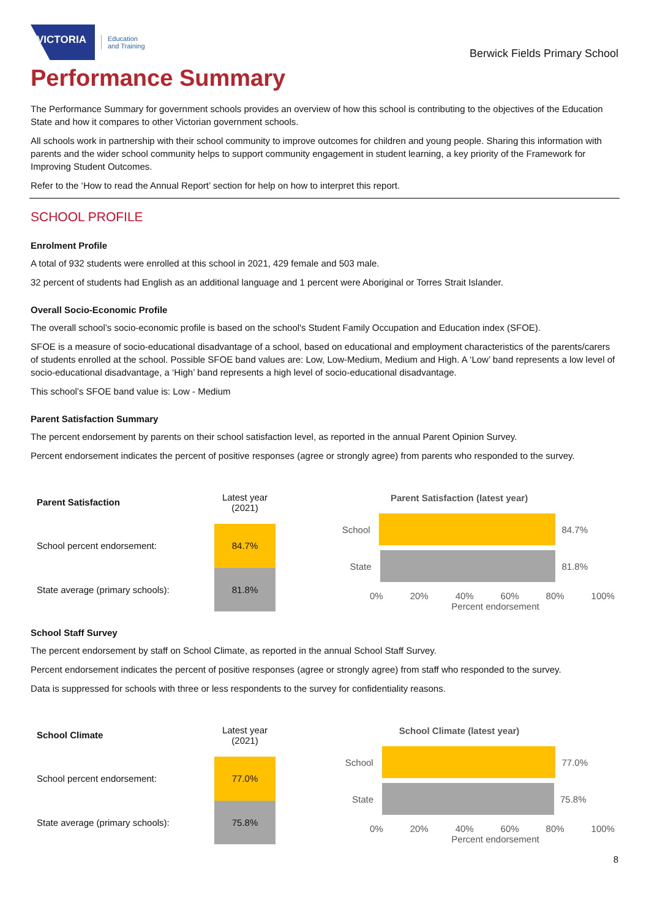VICTORIA
Education
and Training
Berwick Fields Primary School
Performance Summary
The Performance Summary for government schools provides an overview of how this school is contributing to the objectives of the Education State and how it compares to other Victorian government schools.
All schools work in partnership with their school community to improve outcomes for children and young people. Sharing this information with parents and the wider school community helps to support community engagement in student learning, a key priority of the Framework for Improving Student Outcomes.
Refer to the ‘How to read the Annual Report’ section for help on how to interpret this report.
SCHOOL PROFILE
Enrolment Profile
A total of 932 students were enrolled at this school in 2021, 429 female and 503 male.
32 percent of students had English as an additional language and 1 percent were Aboriginal or Torres Strait Islander.
Overall Socio-Economic Profile
The overall school’s socio-economic profile is based on the school's Student Family Occupation and Education index (SFOE).
SFOE is a measure of socio-educational disadvantage of a school, based on educational and employment characteristics of the parents/carers of students enrolled at the school. Possible SFOE band values are: Low, Low-Medium, Medium and High. A ‘Low’ band represents a low level of socio-educational disadvantage, a ‘High’ band represents a high level of socio-educational disadvantage.
This school’s SFOE band value is: Low - Medium
Parent Satisfaction Summary
The percent endorsement by parents on their school satisfaction level, as reported in the annual Parent Opinion Survey.
Percent endorsement indicates the percent of positive responses (agree or strongly agree) from parents who responded to the survey.
| Parent Satisfaction | Latest year (2021) |
| --- | --- |
| School percent endorsement: | 84.7% |
| State average (primary schools): | 81.8% |
Parent Satisfaction (latest year)
School 84.7%
State 81.8%
0% 20% 40% 60% 80% 100%
Percent endorsement
School Staff Survey
The percent endorsement by staff on School Climate, as reported in the annual School Staff Survey.
Percent endorsement indicates the percent of positive responses (agree or strongly agree) from staff who responded to the survey.
Data is suppressed for schools with three or less respondents to the survey for confidentiality reasons.
| School Climate | Latest year (2021) |
| --- | --- |
| School percent endorsement: | 77.0% |
| State average (primary schools): | 75.8% |
School Climate (latest year)
School 77.0%
State 75.8%
0% 20% 40% 60% 80% 100%
Percent endorsement
8